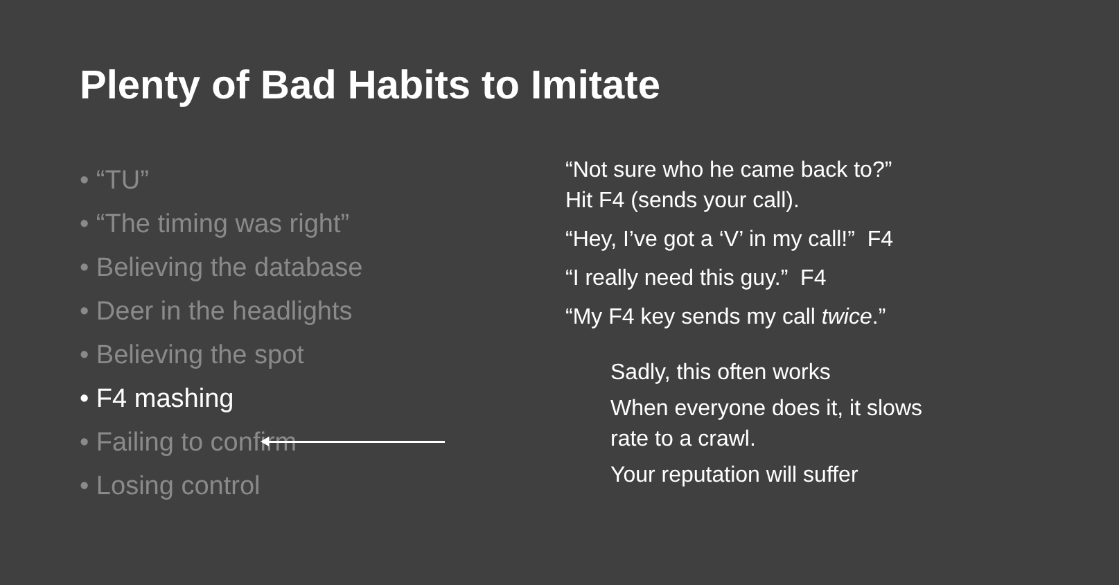Plenty of Bad Habits to Imitate
• “TU”
• “The timing was right”
• Believing the database
• Deer in the headlights
• Believing the spot
• F4 mashing
• Failing to confirm
• Losing control
“Not sure who he came back to?”
Hit F4 (sends your call).
“Hey, I’ve got a ‘V’ in my call!” F4
“I really need this guy.” F4
“My F4 key sends my call twice.”
Sadly, this often works
When everyone does it, it slows
rate to a crawl.
Your reputation will suffer